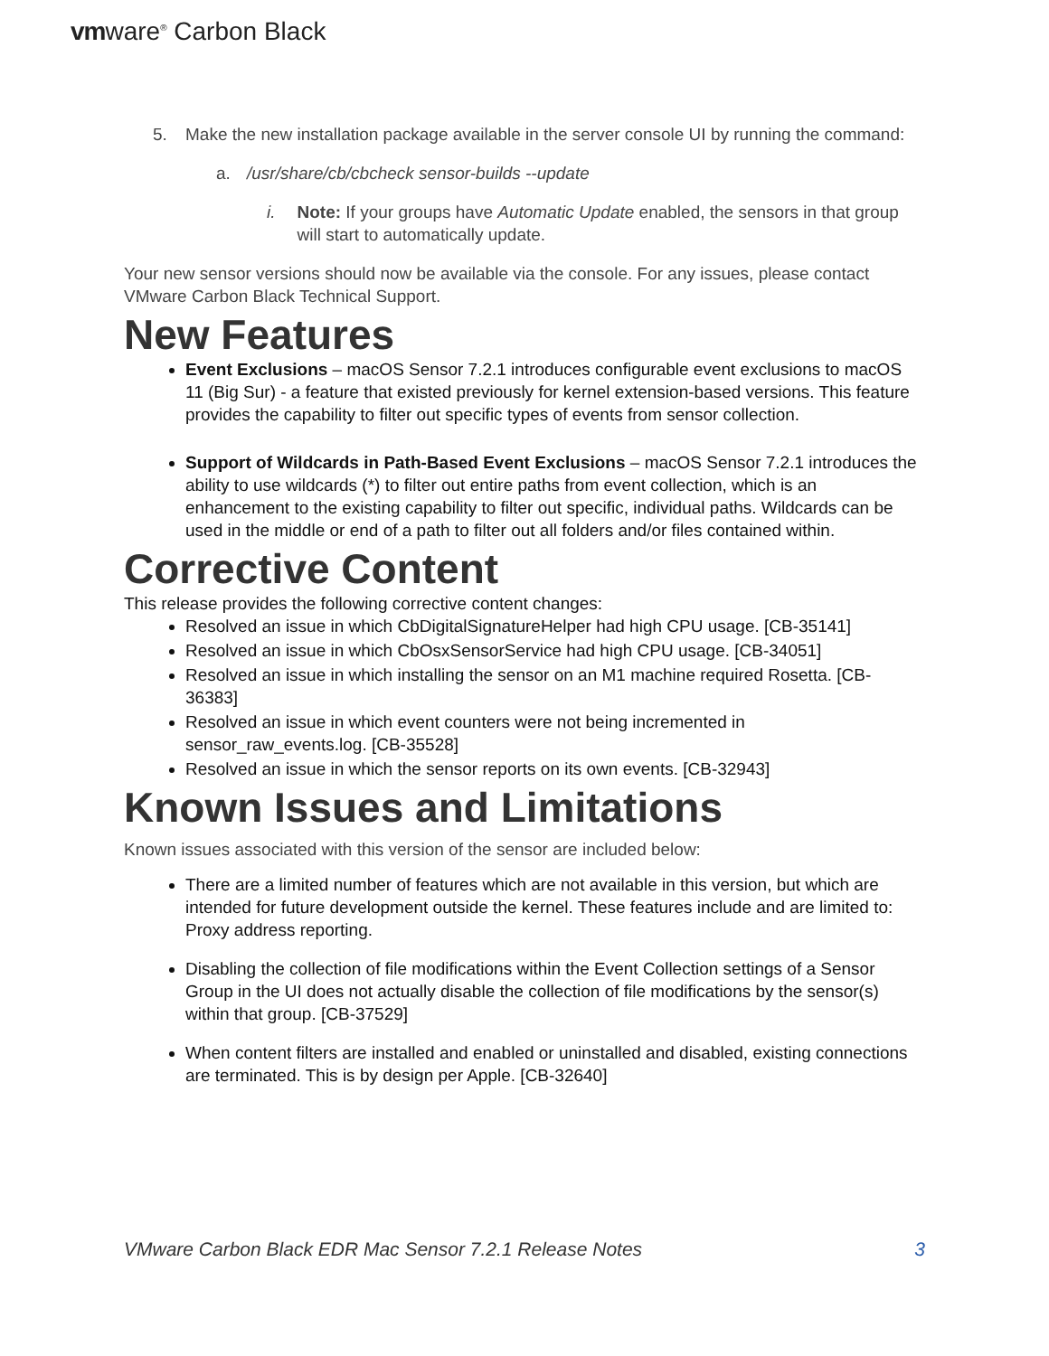vmware<sup>®</sup> Carbon Black
5. Make the new installation package available in the server console UI by running the command:
a. /usr/share/cb/cbcheck sensor-builds --update
i. Note: If your groups have Automatic Update enabled, the sensors in that group will start to automatically update.
Your new sensor versions should now be available via the console. For any issues, please contact VMware Carbon Black Technical Support.
New Features
Event Exclusions – macOS Sensor 7.2.1 introduces configurable event exclusions to macOS 11 (Big Sur) - a feature that existed previously for kernel extension-based versions. This feature provides the capability to filter out specific types of events from sensor collection.
Support of Wildcards in Path-Based Event Exclusions – macOS Sensor 7.2.1 introduces the ability to use wildcards (*) to filter out entire paths from event collection, which is an enhancement to the existing capability to filter out specific, individual paths. Wildcards can be used in the middle or end of a path to filter out all folders and/or files contained within.
Corrective Content
This release provides the following corrective content changes:
Resolved an issue in which CbDigitalSignatureHelper had high CPU usage. [CB-35141]
Resolved an issue in which CbOsxSensorService had high CPU usage. [CB-34051]
Resolved an issue in which installing the sensor on an M1 machine required Rosetta. [CB-36383]
Resolved an issue in which event counters were not being incremented in sensor_raw_events.log. [CB-35528]
Resolved an issue in which the sensor reports on its own events. [CB-32943]
Known Issues and Limitations
Known issues associated with this version of the sensor are included below:
There are a limited number of features which are not available in this version, but which are intended for future development outside the kernel. These features include and are limited to: Proxy address reporting.
Disabling the collection of file modifications within the Event Collection settings of a Sensor Group in the UI does not actually disable the collection of file modifications by the sensor(s) within that group. [CB-37529]
When content filters are installed and enabled or uninstalled and disabled, existing connections are terminated. This is by design per Apple. [CB-32640]
VMware Carbon Black EDR Mac Sensor 7.2.1 Release Notes 3